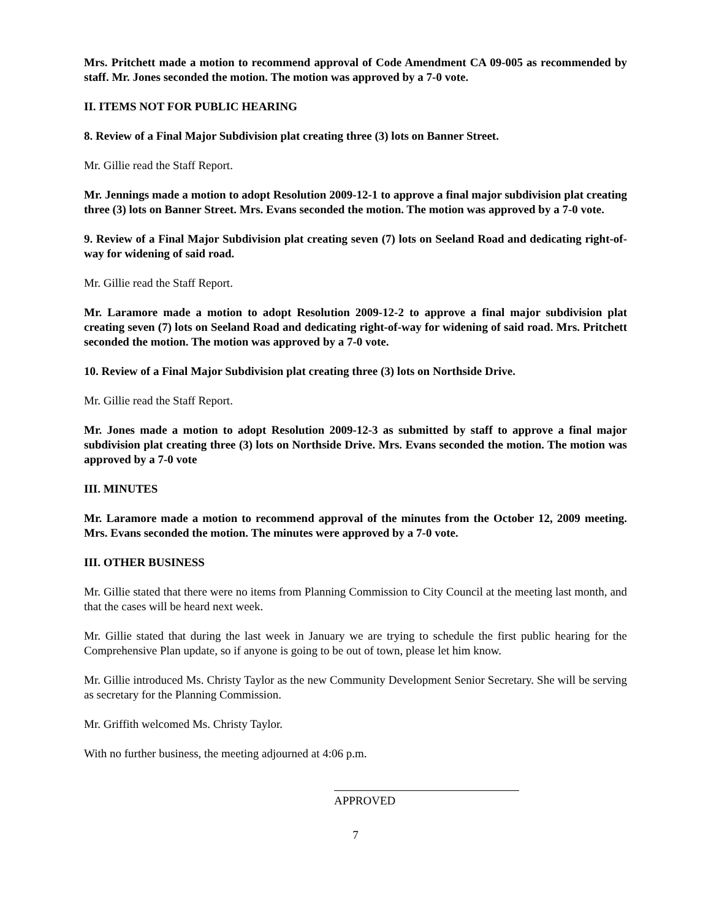Mrs. Pritchett made a motion to recommend approval of Code Amendment CA 09-005 as recommended by staff. Mr. Jones seconded the motion. The motion was approved by a 7-0 vote.
II. ITEMS NOT FOR PUBLIC HEARING
8. Review of a Final Major Subdivision plat creating three (3) lots on Banner Street.
Mr. Gillie read the Staff Report.
Mr. Jennings made a motion to adopt Resolution 2009-12-1 to approve a final major subdivision plat creating three (3) lots on Banner Street. Mrs. Evans seconded the motion. The motion was approved by a 7-0 vote.
9. Review of a Final Major Subdivision plat creating seven (7) lots on Seeland Road and dedicating right-of-way for widening of said road.
Mr. Gillie read the Staff Report.
Mr. Laramore made a motion to adopt Resolution 2009-12-2 to approve a final major subdivision plat creating seven (7) lots on Seeland Road and dedicating right-of-way for widening of said road. Mrs. Pritchett seconded the motion. The motion was approved by a 7-0 vote.
10. Review of a Final Major Subdivision plat creating three (3) lots on Northside Drive.
Mr. Gillie read the Staff Report.
Mr. Jones made a motion to adopt Resolution 2009-12-3 as submitted by staff to approve a final major subdivision plat creating three (3) lots on Northside Drive. Mrs. Evans seconded the motion. The motion was approved by a 7-0 vote
III. MINUTES
Mr. Laramore made a motion to recommend approval of the minutes from the October 12, 2009 meeting. Mrs. Evans seconded the motion. The minutes were approved by a 7-0 vote.
III. OTHER BUSINESS
Mr. Gillie stated that there were no items from Planning Commission to City Council at the meeting last month, and that the cases will be heard next week.
Mr. Gillie stated that during the last week in January we are trying to schedule the first public hearing for the Comprehensive Plan update, so if anyone is going to be out of town, please let him know.
Mr. Gillie introduced Ms. Christy Taylor as the new Community Development Senior Secretary. She will be serving as secretary for the Planning Commission.
Mr. Griffith welcomed Ms. Christy Taylor.
With no further business, the meeting adjourned at 4:06 p.m.
APPROVED
7